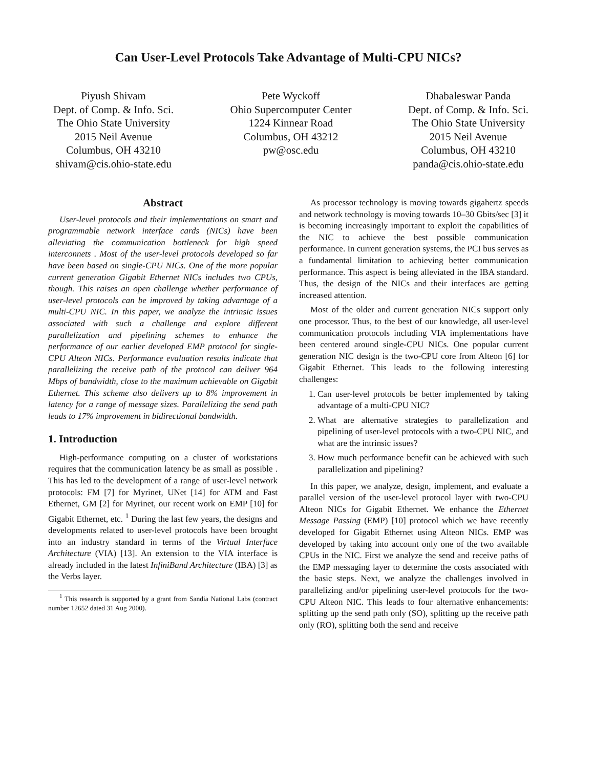Can User-Level Protocols Take Advantage of Multi-CPU NICs?
Piyush Shivam
Dept. of Comp. & Info. Sci.
The Ohio State University
2015 Neil Avenue
Columbus, OH 43210
shivam@cis.ohio-state.edu
Pete Wyckoff
Ohio Supercomputer Center
1224 Kinnear Road
Columbus, OH 43212
pw@osc.edu
Dhabaleswar Panda
Dept. of Comp. & Info. Sci.
The Ohio State University
2015 Neil Avenue
Columbus, OH 43210
panda@cis.ohio-state.edu
Abstract
User-level protocols and their implementations on smart and programmable network interface cards (NICs) have been alleviating the communication bottleneck for high speed interconnets . Most of the user-level protocols developed so far have been based on single-CPU NICs. One of the more popular current generation Gigabit Ethernet NICs includes two CPUs, though. This raises an open challenge whether performance of user-level protocols can be improved by taking advantage of a multi-CPU NIC. In this paper, we analyze the intrinsic issues associated with such a challenge and explore different parallelization and pipelining schemes to enhance the performance of our earlier developed EMP protocol for single-CPU Alteon NICs. Performance evaluation results indicate that parallelizing the receive path of the protocol can deliver 964 Mbps of bandwidth, close to the maximum achievable on Gigabit Ethernet. This scheme also delivers up to 8% improvement in latency for a range of message sizes. Parallelizing the send path leads to 17% improvement in bidirectional bandwidth.
1. Introduction
High-performance computing on a cluster of workstations requires that the communication latency be as small as possible . This has led to the development of a range of user-level network protocols: FM [7] for Myrinet, UNet [14] for ATM and Fast Ethernet, GM [2] for Myrinet, our recent work on EMP [10] for Gigabit Ethernet, etc. <sup>1</sup> During the last few years, the designs and developments related to user-level protocols have been brought into an industry standard in terms of the Virtual Interface Architecture (VIA) [13]. An extension to the VIA interface is already included in the latest InfiniBand Architecture (IBA) [3] as the Verbs layer.
<sup>1</sup> This research is supported by a grant from Sandia National Labs (contract number 12652 dated 31 Aug 2000).
As processor technology is moving towards gigahertz speeds and network technology is moving towards 10–30 Gbits/sec [3] it is becoming increasingly important to exploit the capabilities of the NIC to achieve the best possible communication performance. In current generation systems, the PCI bus serves as a fundamental limitation to achieving better communication performance. This aspect is being alleviated in the IBA standard. Thus, the design of the NICs and their interfaces are getting increased attention.
Most of the older and current generation NICs support only one processor. Thus, to the best of our knowledge, all user-level communication protocols including VIA implementations have been centered around single-CPU NICs. One popular current generation NIC design is the two-CPU core from Alteon [6] for Gigabit Ethernet. This leads to the following interesting challenges:
1. Can user-level protocols be better implemented by taking advantage of a multi-CPU NIC?
2. What are alternative strategies to parallelization and pipelining of user-level protocols with a two-CPU NIC, and what are the intrinsic issues?
3. How much performance benefit can be achieved with such parallelization and pipelining?
In this paper, we analyze, design, implement, and evaluate a parallel version of the user-level protocol layer with two-CPU Alteon NICs for Gigabit Ethernet. We enhance the Ethernet Message Passing (EMP) [10] protocol which we have recently developed for Gigabit Ethernet using Alteon NICs. EMP was developed by taking into account only one of the two available CPUs in the NIC. First we analyze the send and receive paths of the EMP messaging layer to determine the costs associated with the basic steps. Next, we analyze the challenges involved in parallelizing and/or pipelining user-level protocols for the two-CPU Alteon NIC. This leads to four alternative enhancements: splitting up the send path only (SO), splitting up the receive path only (RO), splitting both the send and receive